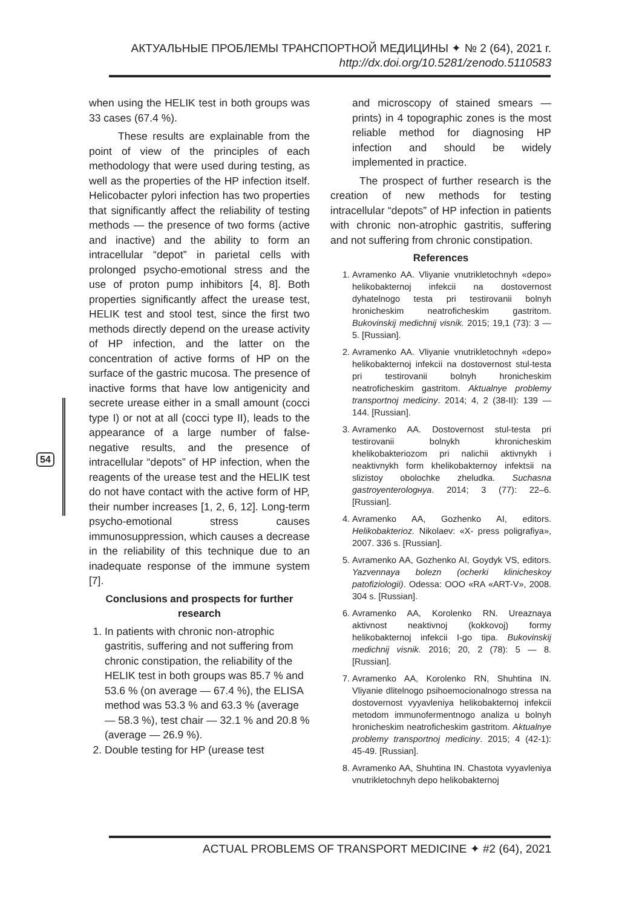АКТУАЛЬНЫЕ ПРОБЛЕМЫ ТРАНСПОРТНОЙ МЕДИЦИНЫ ✦ № 2 (64), 2021 г.
http://dx.doi.org/10.5281/zenodo.5110583
when using the HELIK test in both groups was 33 cases (67.4 %).
These results are explainable from the point of view of the principles of each methodology that were used during testing, as well as the properties of the HP infection itself. Helicobacter pylori infection has two properties that significantly affect the reliability of testing methods — the presence of two forms (active and inactive) and the ability to form an intracellular “depot” in parietal cells with prolonged psycho-emotional stress and the use of proton pump inhibitors [4, 8]. Both properties significantly affect the urease test, HELIK test and stool test, since the first two methods directly depend on the urease activity of HP infection, and the latter on the concentration of active forms of HP on the surface of the gastric mucosa. The presence of inactive forms that have low antigenicity and secrete urease either in a small amount (cocci type I) or not at all (cocci type II), leads to the appearance of a large number of false-negative results, and the presence of intracellular “depots” of HP infection, when the reagents of the urease test and the HELIK test do not have contact with the active form of HP, their number increases [1, 2, 6, 12]. Long-term psycho-emotional stress causes immunosuppression, which causes a decrease in the reliability of this technique due to an inadequate response of the immune system [7].
Conclusions and prospects for further research
1. In patients with chronic non-atrophic gastritis, suffering and not suffering from chronic constipation, the reliability of the HELIK test in both groups was 85.7 % and 53.6 % (on average — 67.4 %), the ELISA method was 53.3 % and 63.3 % (average — 58.3 %), test chair — 32.1 % and 20.8 % (average — 26.9 %).
2. Double testing for HP (urease test
and microscopy of stained smears — prints) in 4 topographic zones is the most reliable method for diagnosing HP infection and should be widely implemented in practice.
The prospect of further research is the creation of new methods for testing intracellular “depots” of HP infection in patients with chronic non-atrophic gastritis, suffering and not suffering from chronic constipation.
References
1. Avramenko AA. Vliyanie vnutrikletochnyh «depo» helikobakternoj infekcii na dostovernost dyhatelnogo testa pri testirovanii bolnyh hronicheskim neatroficheskim gastritom. Bukovinskij medichnij visnik. 2015; 19,1 (73): 3 — 5. [Russian].
2. Avramenko AA. Vliyanie vnutrikletochnyh «depo» helikobakternoj infekcii na dostovernost stul-testa pri testirovanii bolnyh hronicheskim neatroficheskim gastritom. Aktualnye problemy transportnoj mediciny. 2014; 4, 2 (38-II): 139 — 144. [Russian].
3. Avramenko AA. Dostovernost stul-testa pri testirovanii bolnykh khronicheskim khelikobakteriozom pri nalichii aktivnykh i neaktivnykh form khelikobakternoy infektsii na slizistoy obolochke zheludka. Suchasna gastroyenterologнуа. 2014; 3 (77): 22–6. [Russian].
4. Avramenko AA, Gozhenko AI, editors. Helikobakterioz. Nikolaev: «X- press poligrafiya», 2007. 336 s. [Russian].
5. Avramenko AA, Gozhenko AI, Goydyk VS, editors. Yazvennaya bolezn (ocherki klinicheskoy patofiziologii). Odessa: OOO «RA «ART-V», 2008. 304 s. [Russian].
6. Avramenko AA, Korolenko RN. Ureaznaya aktivnost neaktivnoj (kokkovoj) formy helikobakternoj infekcii I-go tipa. Bukovinskij medichnij visnik. 2016; 20, 2 (78): 5 — 8. [Russian].
7. Avramenko AA, Korolenko RN, Shuhtina IN. Vliyanie dlitelnogo psihoemocionalnogo stressa na dostovernost vyyavleniya helikobakternoj infekcii metodom immunofermentnogo analiza u bolnyh hronicheskim neatroficheskim gastritom. Aktualnye problemy transportnoj mediciny. 2015; 4 (42-1): 45-49. [Russian].
8. Avramenko AA, Shuhtina IN. Chastota vyyavleniya vnutrikletochnyh depo helikobakternoj
54
ACTUAL PROBLEMS OF TRANSPORT MEDICINE ✦ #2 (64), 2021